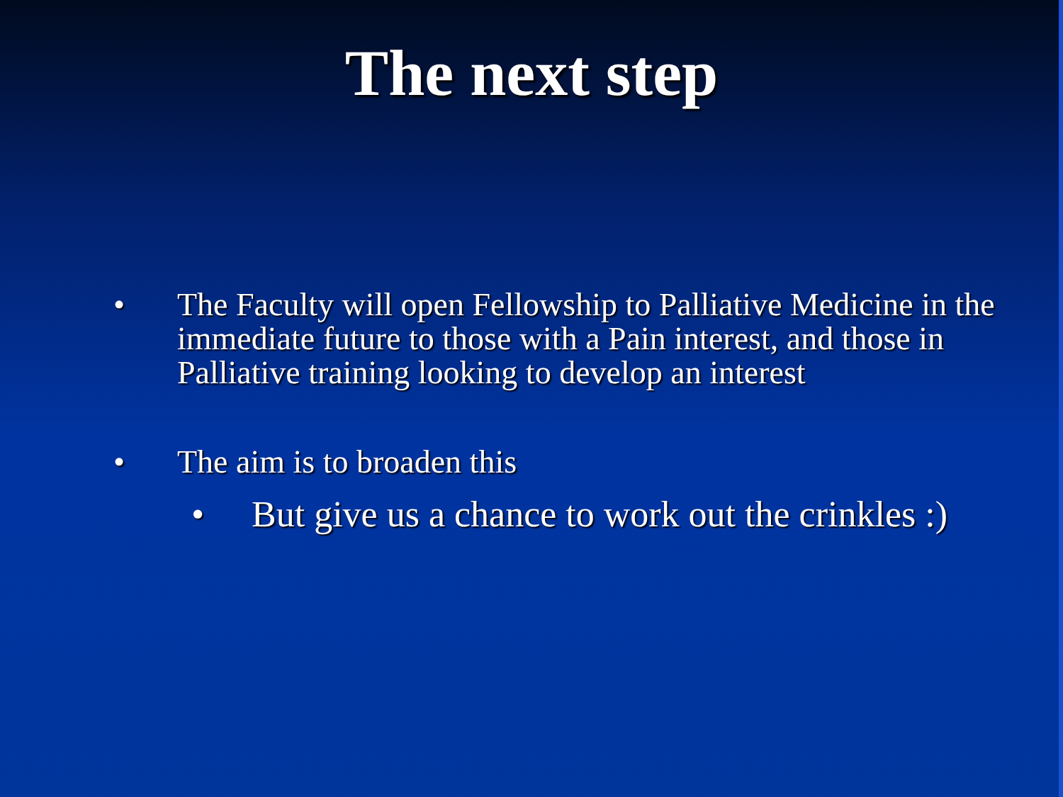The next step
• The Faculty will open Fellowship to Palliative Medicine in the immediate future to those with a Pain interest, and those in Palliative training looking to develop an interest
• The aim is to broaden this
• But give us a chance to work out the crinkles :)